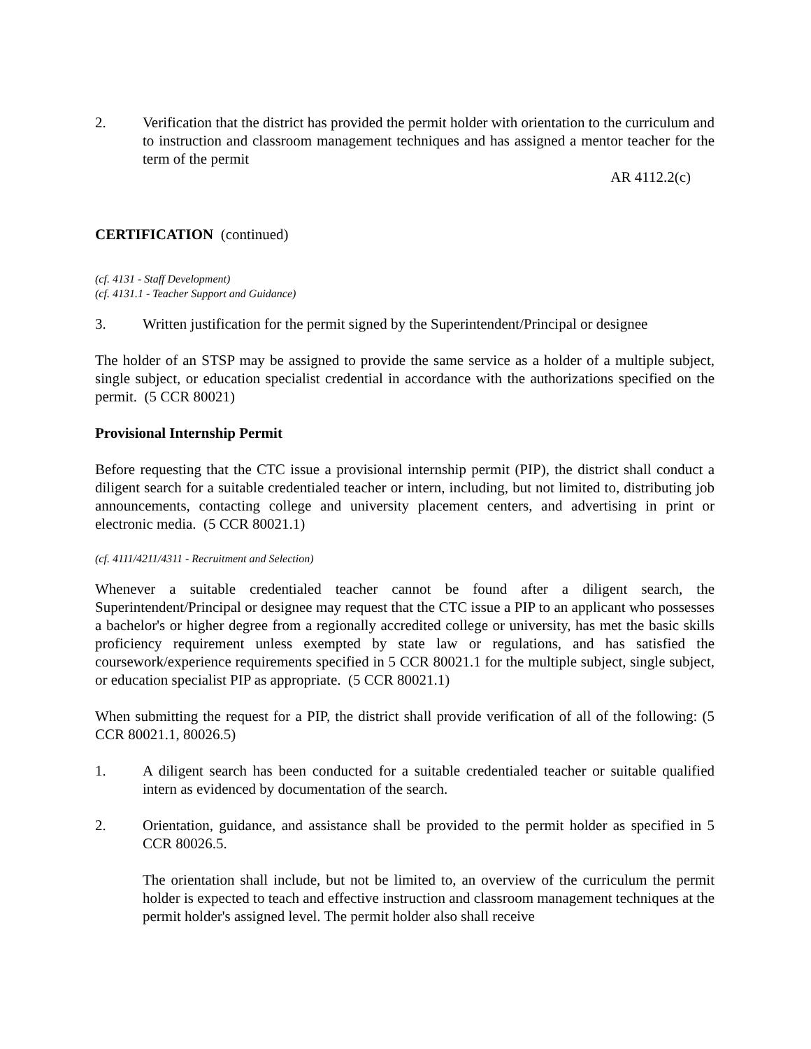2. Verification that the district has provided the permit holder with orientation to the curriculum and to instruction and classroom management techniques and has assigned a mentor teacher for the term of the permit
AR 4112.2(c)
CERTIFICATION (continued)
(cf. 4131 - Staff Development)
(cf. 4131.1 - Teacher Support and Guidance)
3. Written justification for the permit signed by the Superintendent/Principal or designee
The holder of an STSP may be assigned to provide the same service as a holder of a multiple subject, single subject, or education specialist credential in accordance with the authorizations specified on the permit. (5 CCR 80021)
Provisional Internship Permit
Before requesting that the CTC issue a provisional internship permit (PIP), the district shall conduct a diligent search for a suitable credentialed teacher or intern, including, but not limited to, distributing job announcements, contacting college and university placement centers, and advertising in print or electronic media. (5 CCR 80021.1)
(cf. 4111/4211/4311 - Recruitment and Selection)
Whenever a suitable credentialed teacher cannot be found after a diligent search, the Superintendent/Principal or designee may request that the CTC issue a PIP to an applicant who possesses a bachelor's or higher degree from a regionally accredited college or university, has met the basic skills proficiency requirement unless exempted by state law or regulations, and has satisfied the coursework/experience requirements specified in 5 CCR 80021.1 for the multiple subject, single subject, or education specialist PIP as appropriate. (5 CCR 80021.1)
When submitting the request for a PIP, the district shall provide verification of all of the following: (5 CCR 80021.1, 80026.5)
1. A diligent search has been conducted for a suitable credentialed teacher or suitable qualified intern as evidenced by documentation of the search.
2. Orientation, guidance, and assistance shall be provided to the permit holder as specified in 5 CCR 80026.5.
The orientation shall include, but not be limited to, an overview of the curriculum the permit holder is expected to teach and effective instruction and classroom management techniques at the permit holder's assigned level. The permit holder also shall receive